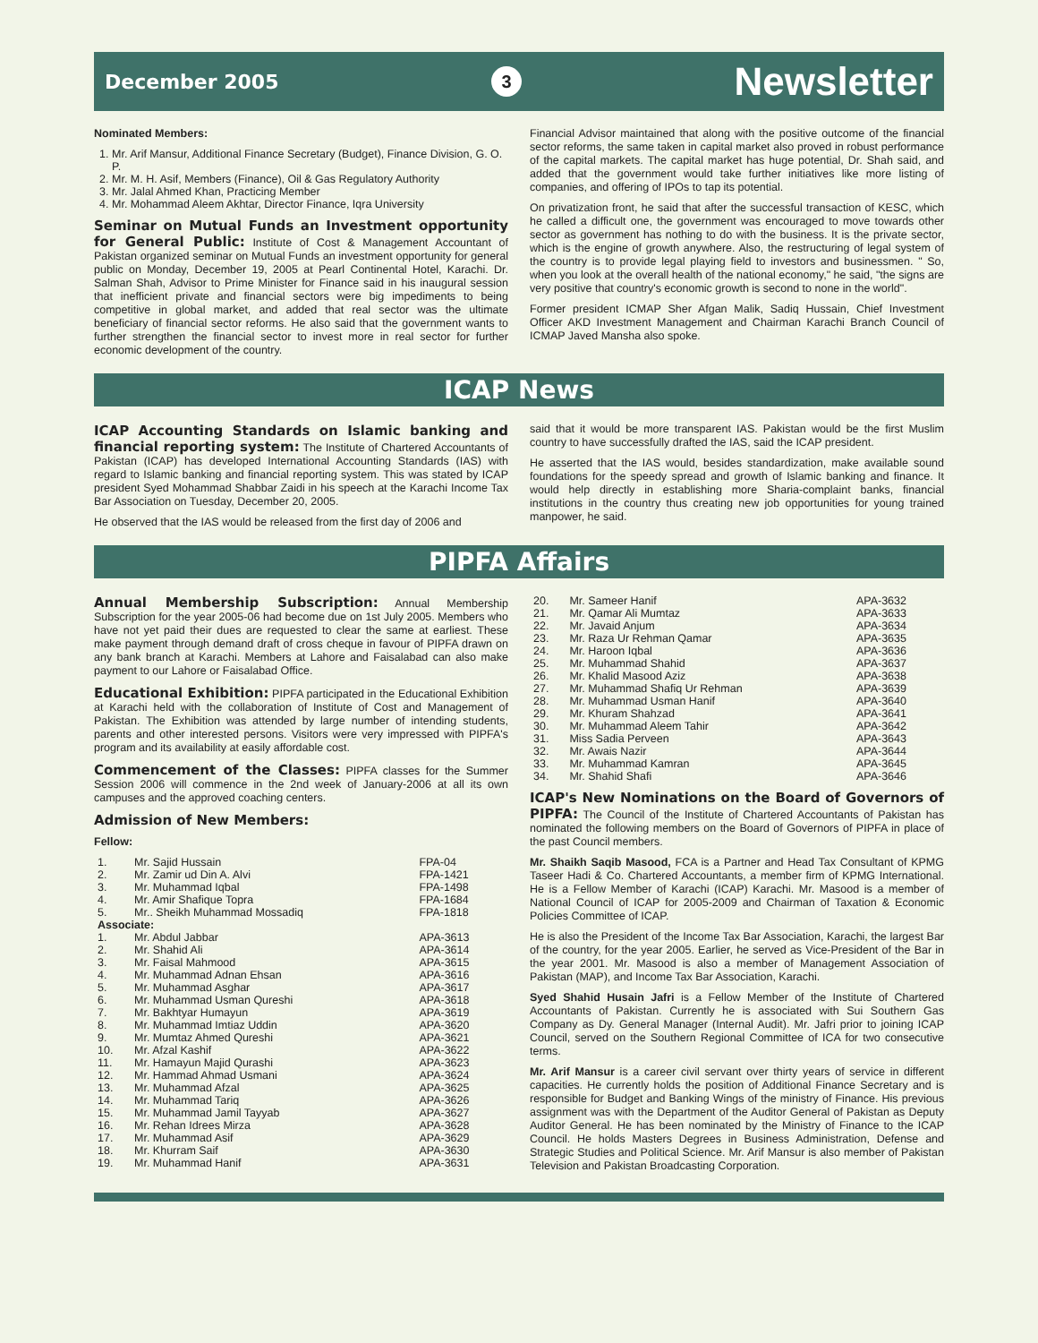December 2005 3 Newsletter
Nominated Members:
1. Mr. Arif Mansur, Additional Finance Secretary (Budget), Finance Division, G. O. P.
2. Mr. M. H. Asif, Members (Finance), Oil & Gas Regulatory Authority
3. Mr. Jalal Ahmed Khan, Practicing Member
4. Mr. Mohammad Aleem Akhtar, Director Finance, Iqra University
Seminar on Mutual Funds an Investment opportunity for General Public: Institute of Cost & Management Accountant of Pakistan organized seminar on Mutual Funds an investment opportunity for general public on Monday, December 19, 2005 at Pearl Continental Hotel, Karachi. Dr. Salman Shah, Advisor to Prime Minister for Finance said in his inaugural session that inefficient private and financial sectors were big impediments to being competitive in global market, and added that real sector was the ultimate beneficiary of financial sector reforms. He also said that the government wants to further strengthen the financial sector to invest more in real sector for further economic development of the country.
Financial Advisor maintained that along with the positive outcome of the financial sector reforms, the same taken in capital market also proved in robust performance of the capital markets. The capital market has huge potential, Dr. Shah said, and added that the government would take further initiatives like more listing of companies, and offering of IPOs to tap its potential.
On privatization front, he said that after the successful transaction of KESC, which he called a difficult one, the government was encouraged to move towards other sector as government has nothing to do with the business. It is the private sector, which is the engine of growth anywhere. Also, the restructuring of legal system of the country is to provide legal playing field to investors and businessmen. " So, when you look at the overall health of the national economy," he said, "the signs are very positive that country's economic growth is second to none in the world".
Former president ICMAP Sher Afgan Malik, Sadiq Hussain, Chief Investment Officer AKD Investment Management and Chairman Karachi Branch Council of ICMAP Javed Mansha also spoke.
ICAP News
ICAP Accounting Standards on Islamic banking and financial reporting system: The Institute of Chartered Accountants of Pakistan (ICAP) has developed International Accounting Standards (IAS) with regard to Islamic banking and financial reporting system. This was stated by ICAP president Syed Mohammad Shabbar Zaidi in his speech at the Karachi Income Tax Bar Association on Tuesday, December 20, 2005.
He observed that the IAS would be released from the first day of 2006 and
said that it would be more transparent IAS. Pakistan would be the first Muslim country to have successfully drafted the IAS, said the ICAP president.
He asserted that the IAS would, besides standardization, make available sound foundations for the speedy spread and growth of Islamic banking and finance. It would help directly in establishing more Sharia-complaint banks, financial institutions in the country thus creating new job opportunities for young trained manpower, he said.
PIPFA Affairs
Annual Membership Subscription: Annual Membership Subscription for the year 2005-06 had become due on 1st July 2005. Members who have not yet paid their dues are requested to clear the same at earliest. These make payment through demand draft of cross cheque in favour of PIPFA drawn on any bank branch at Karachi. Members at Lahore and Faisalabad can also make payment to our Lahore or Faisalabad Office.
Educational Exhibition: PIPFA participated in the Educational Exhibition at Karachi held with the collaboration of Institute of Cost and Management of Pakistan. The Exhibition was attended by large number of intending students, parents and other interested persons. Visitors were very impressed with PIPFA's program and its availability at easily affordable cost.
Commencement of the Classes: PIPFA classes for the Summer Session 2006 will commence in the 2nd week of January-2006 at all its own campuses and the approved coaching centers.
Admission of New Members:
Fellow:
| 1. | Mr. Sajid Hussain | FPA-04 |
| 2. | Mr. Zamir ud Din A. Alvi | FPA-1421 |
| 3. | Mr. Muhammad Iqbal | FPA-1498 |
| 4. | Mr. Amir Shafique Topra | FPA-1684 |
| 5. | Mr.. Sheikh Muhammad Mossadiq | FPA-1818 |
| Associate: | | |
| 1. | Mr. Abdul Jabbar | APA-3613 |
| 2. | Mr. Shahid Ali | APA-3614 |
| 3. | Mr. Faisal Mahmood | APA-3615 |
| 4. | Mr. Muhammad Adnan Ehsan | APA-3616 |
| 5. | Mr. Muhammad Asghar | APA-3617 |
| 6. | Mr. Muhammad Usman Qureshi | APA-3618 |
| 7. | Mr. Bakhtyar Humayun | APA-3619 |
| 8. | Mr. Muhammad Imtiaz Uddin | APA-3620 |
| 9. | Mr. Mumtaz Ahmed Qureshi | APA-3621 |
| 10. | Mr. Afzal Kashif | APA-3622 |
| 11. | Mr. Hamayun Majid Qurashi | APA-3623 |
| 12. | Mr. Hammad Ahmad Usmani | APA-3624 |
| 13. | Mr. Muhammad Afzal | APA-3625 |
| 14. | Mr. Muhammad Tariq | APA-3626 |
| 15. | Mr. Muhammad Jamil Tayyab | APA-3627 |
| 16. | Mr. Rehan Idrees Mirza | APA-3628 |
| 17. | Mr. Muhammad Asif | APA-3629 |
| 18. | Mr. Khurram Saif | APA-3630 |
| 19. | Mr. Muhammad Hanif | APA-3631 |
| 20. | Mr. Sameer Hanif | APA-3632 |
| 21. | Mr. Qamar Ali Mumtaz | APA-3633 |
| 22. | Mr. Javaid Anjum | APA-3634 |
| 23. | Mr. Raza Ur Rehman Qamar | APA-3635 |
| 24. | Mr. Haroon Iqbal | APA-3636 |
| 25. | Mr. Muhammad Shahid | APA-3637 |
| 26. | Mr. Khalid Masood Aziz | APA-3638 |
| 27. | Mr. Muhammad Shafiq Ur Rehman | APA-3639 |
| 28. | Mr. Muhammad Usman Hanif | APA-3640 |
| 29. | Mr. Khuram Shahzad | APA-3641 |
| 30. | Mr. Muhammad Aleem Tahir | APA-3642 |
| 31. | Miss Sadia Perveen | APA-3643 |
| 32. | Mr. Awais Nazir | APA-3644 |
| 33. | Mr. Muhammad Kamran | APA-3645 |
| 34. | Mr. Shahid Shafi | APA-3646 |
ICAP's New Nominations on the Board of Governors of PIPFA: The Council of the Institute of Chartered Accountants of Pakistan has nominated the following members on the Board of Governors of PIPFA in place of the past Council members.
Mr. Shaikh Saqib Masood, FCA is a Partner and Head Tax Consultant of KPMG Taseer Hadi & Co. Chartered Accountants, a member firm of KPMG International. He is a Fellow Member of Karachi (ICAP) Karachi. Mr. Masood is a member of National Council of ICAP for 2005-2009 and Chairman of Taxation & Economic Policies Committee of ICAP.
He is also the President of the Income Tax Bar Association, Karachi, the largest Bar of the country, for the year 2005. Earlier, he served as Vice-President of the Bar in the year 2001. Mr. Masood is also a member of Management Association of Pakistan (MAP), and Income Tax Bar Association, Karachi.
Syed Shahid Husain Jafri is a Fellow Member of the Institute of Chartered Accountants of Pakistan. Currently he is associated with Sui Southern Gas Company as Dy. General Manager (Internal Audit). Mr. Jafri prior to joining ICAP Council, served on the Southern Regional Committee of ICA for two consecutive terms.
Mr. Arif Mansur is a career civil servant over thirty years of service in different capacities. He currently holds the position of Additional Finance Secretary and is responsible for Budget and Banking Wings of the ministry of Finance. His previous assignment was with the Department of the Auditor General of Pakistan as Deputy Auditor General. He has been nominated by the Ministry of Finance to the ICAP Council. He holds Masters Degrees in Business Administration, Defense and Strategic Studies and Political Science. Mr. Arif Mansur is also member of Pakistan Television and Pakistan Broadcasting Corporation.